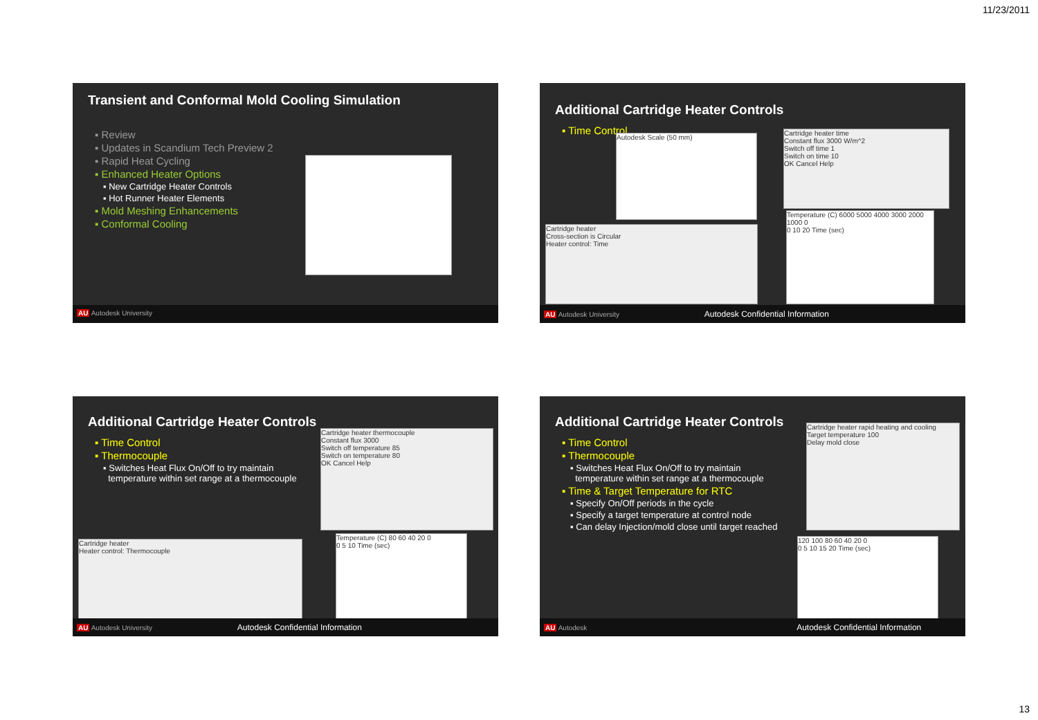11/23/2011
Transient and Conformal Mold Cooling Simulation
▪ Review
▪ Updates in Scandium Tech Preview 2
▪ Rapid Heat Cycling
▪ Enhanced Heater Options
▪ New Cartridge Heater Controls
▪ Hot Runner Heater Elements
▪ Mold Meshing Enhancements
▪ Conformal Cooling
AU Autodesk University
Additional Cartridge Heater Controls
▪ Time Control
Autodesk Scale (50 mm)
Cartridge heater time
Constant flux 3000 W/m^2
Switch off time 1
Switch on time 10
OK Cancel Help
Cartridge heater
Cross-section is Circular
Heater control: Time
Temperature (C) 6000 5000 4000 3000 2000 1000 0
0 10 20 Time (sec)
AU Autodesk University Autodesk Confidential Information
Additional Cartridge Heater Controls
▪ Time Control
▪ Thermocouple
▪ Switches Heat Flux On/Off to try maintain
temperature within set range at a thermocouple
Cartridge heater thermocouple
Constant flux 3000
Switch off temperature 85
Switch on temperature 80
OK Cancel Help
Cartridge heater
Heater control: Thermocouple
Temperature (C) 80 60 40 20 0
0 5 10 Time (sec)
AU Autodesk University Autodesk Confidential Information
Additional Cartridge Heater Controls
▪ Time Control
▪ Thermocouple
▪ Switches Heat Flux On/Off to try maintain
temperature within set range at a thermocouple
▪ Time & Target Temperature for RTC
▪ Specify On/Off periods in the cycle
▪ Specify a target temperature at control node
▪ Can delay Injection/mold close until target reached
Cartridge heater rapid heating and cooling
Target temperature 100
Delay mold close
120 100 80 60 40 20 0
0 5 10 15 20 Time (sec)
AU Autodesk Autodesk Confidential Information
13